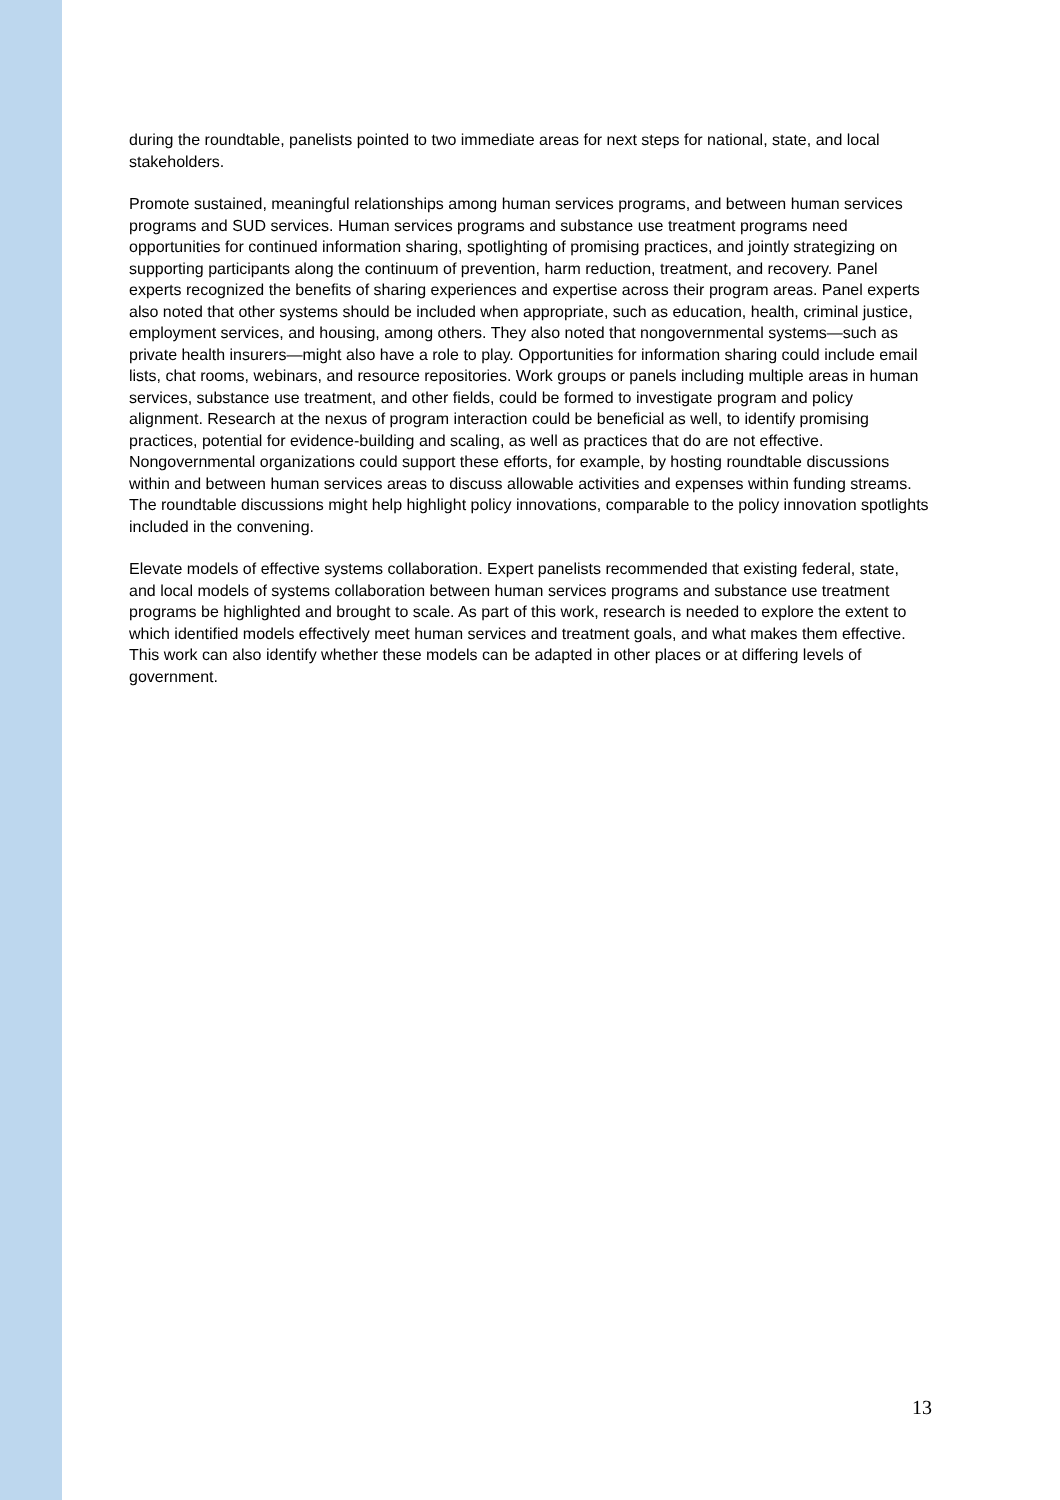during the roundtable, panelists pointed to two immediate areas for next steps for national, state, and local stakeholders.
Promote sustained, meaningful relationships among human services programs, and between human services programs and SUD services. Human services programs and substance use treatment programs need opportunities for continued information sharing, spotlighting of promising practices, and jointly strategizing on supporting participants along the continuum of prevention, harm reduction, treatment, and recovery. Panel experts recognized the benefits of sharing experiences and expertise across their program areas. Panel experts also noted that other systems should be included when appropriate, such as education, health, criminal justice, employment services, and housing, among others. They also noted that nongovernmental systems—such as private health insurers—might also have a role to play. Opportunities for information sharing could include email lists, chat rooms, webinars, and resource repositories. Work groups or panels including multiple areas in human services, substance use treatment, and other fields, could be formed to investigate program and policy alignment. Research at the nexus of program interaction could be beneficial as well, to identify promising practices, potential for evidence-building and scaling, as well as practices that do are not effective. Nongovernmental organizations could support these efforts, for example, by hosting roundtable discussions within and between human services areas to discuss allowable activities and expenses within funding streams. The roundtable discussions might help highlight policy innovations, comparable to the policy innovation spotlights included in the convening.
Elevate models of effective systems collaboration. Expert panelists recommended that existing federal, state, and local models of systems collaboration between human services programs and substance use treatment programs be highlighted and brought to scale. As part of this work, research is needed to explore the extent to which identified models effectively meet human services and treatment goals, and what makes them effective. This work can also identify whether these models can be adapted in other places or at differing levels of government.
13